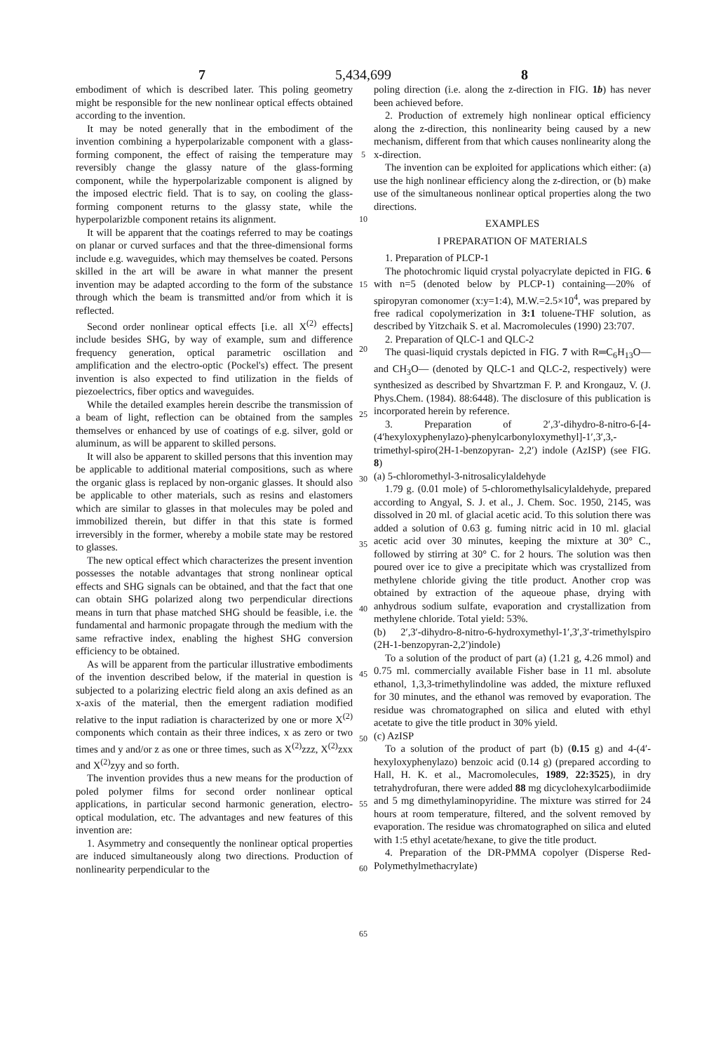7 5,434,699 8
embodiment of which is described later. This poling geometry might be responsible for the new nonlinear optical effects obtained according to the invention.
It may be noted generally that in the embodiment of the invention combining a hyperpolarizable component with a glass-forming component, the effect of raising the temperature may reversibly change the glassy nature of the glass-forming component, while the hyperpolarizable component is aligned by the imposed electric field. That is to say, on cooling the glass-forming component returns to the glassy state, while the hyperpolarizble component retains its alignment.
It will be apparent that the coatings referred to may be coatings on planar or curved surfaces and that the three-dimensional forms include e.g. waveguides, which may themselves be coated. Persons skilled in the art will be aware in what manner the present invention may be adapted according to the form of the substance through which the beam is transmitted and/or from which it is reflected.
Second order nonlinear optical effects [i.e. all X<sup>(2)</sup> effects] include besides SHG, by way of example, sum and difference frequency generation, optical parametric oscillation and amplification and the electro-optic (Pockel's) effect. The present invention is also expected to find utilization in the fields of piezoelectrics, fiber optics and waveguides.
While the detailed examples herein describe the transmission of a beam of light, reflection can be obtained from the samples themselves or enhanced by use of coatings of e.g. silver, gold or aluminum, as will be apparent to skilled persons.
It will also be apparent to skilled persons that this invention may be applicable to additional material compositions, such as where the organic glass is replaced by non-organic glasses. It should also be applicable to other materials, such as resins and elastomers which are similar to glasses in that molecules may be poled and immobilized therein, but differ in that this state is formed irreversibly in the former, whereby a mobile state may be restored to glasses.
The new optical effect which characterizes the present invention possesses the notable advantages that strong nonlinear optical effects and SHG signals can be obtained, and that the fact that one can obtain SHG polarized along two perpendicular directions means in turn that phase matched SHG should be feasible, i.e. the fundamental and harmonic propagate through the medium with the same refractive index, enabling the highest SHG conversion efficiency to be obtained.
As will be apparent from the particular illustrative embodiments of the invention described below, if the material in question is subjected to a polarizing electric field along an axis defined as an x-axis of the material, then the emergent radiation modified relative to the input radiation is characterized by one or more X<sup>(2)</sup> components which contain as their three indices, x as zero or two times and y and/or z as one or three times, such as X<sup>(2)</sup>zzz, X<sup>(2)</sup>zxx and X<sup>(2)</sup>zyy and so forth.
The invention provides thus a new means for the production of poled polymer films for second order nonlinear optical applications, in particular second harmonic generation, electro-optical modulation, etc. The advantages and new features of this invention are:
1. Asymmetry and consequently the nonlinear optical properties are induced simultaneously along two directions. Production of nonlinearity perpendicular to the
5
10
15
20
25
30
35
40
45
50
55
60
65
poling direction (i.e. along the z-direction in FIG. 1b) has never been achieved before.
2. Production of extremely high nonlinear optical efficiency along the z-direction, this nonlinearity being caused by a new mechanism, different from that which causes nonlinearity along the x-direction.
The invention can be exploited for applications which either: (a) use the high nonlinear efficiency along the z-direction, or (b) make use of the simultaneous nonlinear optical properties along the two directions.
EXAMPLES
I PREPARATION OF MATERIALS
1. Preparation of PLCP-1
The photochromic liquid crystal polyacrylate depicted in FIG. 6 with n=5 (denoted below by PLCP-1) containing—20% of spiropyran comonomer (x:y=1:4), M.W.=2.5×10<sup>4</sup>, was prepared by free radical copolymerization in 3:1 toluene-THF solution, as described by Yitzchaik S. et al. Macromolecules (1990) 23:707.
2. Preparation of QLC-1 and QLC-2
The quasi-liquid crystals depicted in FIG. 7 with R═C<sub>6</sub>H<sub>13</sub>O— and CH<sub>3</sub>O— (denoted by QLC-1 and QLC-2, respectively) were synthesized as described by Shvartzman F. P. and Krongauz, V. (J. Phys.Chem. (1984). 88:6448). The disclosure of this publication is incorporated herein by reference.
3. Preparation of 2′,3′-dihydro-8-nitro-6-[4-(4′hexyloxyphenylazo)-phenylcarbonyloxymethyl]-1′,3′,3,-trimethyl-spiro(2H-1-benzopyran- 2,2′) indole (AzISP) (see FIG. 8)
(a) 5-chloromethyl-3-nitrosalicylaldehyde
1.79 g. (0.01 mole) of 5-chloromethylsalicylaldehyde, prepared according to Angyal, S. J. et al., J. Chem. Soc. 1950, 2145, was dissolved in 20 ml. of glacial acetic acid. To this solution there was added a solution of 0.63 g. fuming nitric acid in 10 ml. glacial acetic acid over 30 minutes, keeping the mixture at 30° C., followed by stirring at 30° C. for 2 hours. The solution was then poured over ice to give a precipitate which was crystallized from methylene chloride giving the title product. Another crop was obtained by extraction of the aqueoue phase, drying with anhydrous sodium sulfate, evaporation and crystallization from methylene chloride. Total yield: 53%.
(b) 2′,3′-dihydro-8-nitro-6-hydroxymethyl-1′,3′,3′-trimethylspiro (2H-1-benzopyran-2,2′)indole)
To a solution of the product of part (a) (1.21 g, 4.26 mmol) and 0.75 ml. commercially available Fisher base in 11 ml. absolute ethanol, 1,3,3-trimethylindoline was added, the mixture refluxed for 30 minutes, and the ethanol was removed by evaporation. The residue was chromatographed on silica and eluted with ethyl acetate to give the title product in 30% yield.
(c) AzISP
To a solution of the product of part (b) (0.15 g) and 4-(4′-hexyloxyphenylazo) benzoic acid (0.14 g) (prepared according to Hall, H. K. et al., Macromolecules, 1989, 22:3525), in dry tetrahydrofuran, there were added 88 mg dicyclohexylcarbodiimide and 5 mg dimethylaminopyridine. The mixture was stirred for 24 hours at room temperature, filtered, and the solvent removed by evaporation. The residue was chromatographed on silica and eluted with 1:5 ethyl acetate/hexane, to give the title product.
4. Preparation of the DR-PMMA copolyer (Disperse Red-Polymethylmethacrylate)